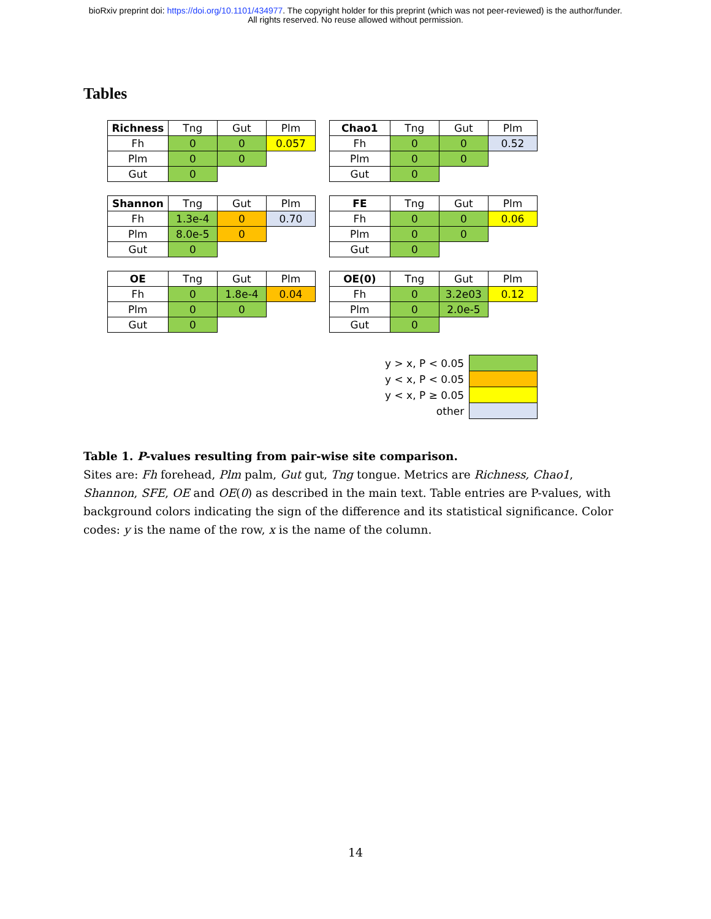bioRxiv preprint doi: https://doi.org/10.1101/434977. The copyright holder for this preprint (which was not peer-reviewed) is the author/funder.
All rights reserved. No reuse allowed without permission.
Tables
| Richness | Tng | Gut | Plm |
| --- | --- | --- | --- |
| Fh | 0 | 0 | 0.057 |
| Plm | 0 | 0 | |
| Gut | 0 | | |
| Chao1 | Tng | Gut | Plm |
| --- | --- | --- | --- |
| Fh | 0 | 0 | 0.52 |
| Plm | 0 | 0 | |
| Gut | 0 | | |
| Shannon | Tng | Gut | Plm |
| --- | --- | --- | --- |
| Fh | 1.3e-4 | 0 | 0.70 |
| Plm | 8.0e-5 | 0 | |
| Gut | 0 | | |
| FE | Tng | Gut | Plm |
| --- | --- | --- | --- |
| Fh | 0 | 0 | 0.06 |
| Plm | 0 | 0 | |
| Gut | 0 | | |
| OE | Tng | Gut | Plm |
| --- | --- | --- | --- |
| Fh | 0 | 1.8e-4 | 0.04 |
| Plm | 0 | 0 | |
| Gut | 0 | | |
| OE(0) | Tng | Gut | Plm |
| --- | --- | --- | --- |
| Fh | 0 | 3.2e03 | 0.12 |
| Plm | 0 | 2.0e-5 | |
| Gut | 0 | | |
| y > x, P < 0.05 | |
| y < x, P < 0.05 | |
| y < x, P ≥ 0.05 | |
| other | |
Table 1. P-values resulting from pair-wise site comparison.
Sites are: Fh forehead, Plm palm, Gut gut, Tng tongue. Metrics are Richness, Chao1, Shannon, SFE, OE and OE(0) as described in the main text. Table entries are P-values, with background colors indicating the sign of the difference and its statistical significance. Color codes: y is the name of the row, x is the name of the column.
14